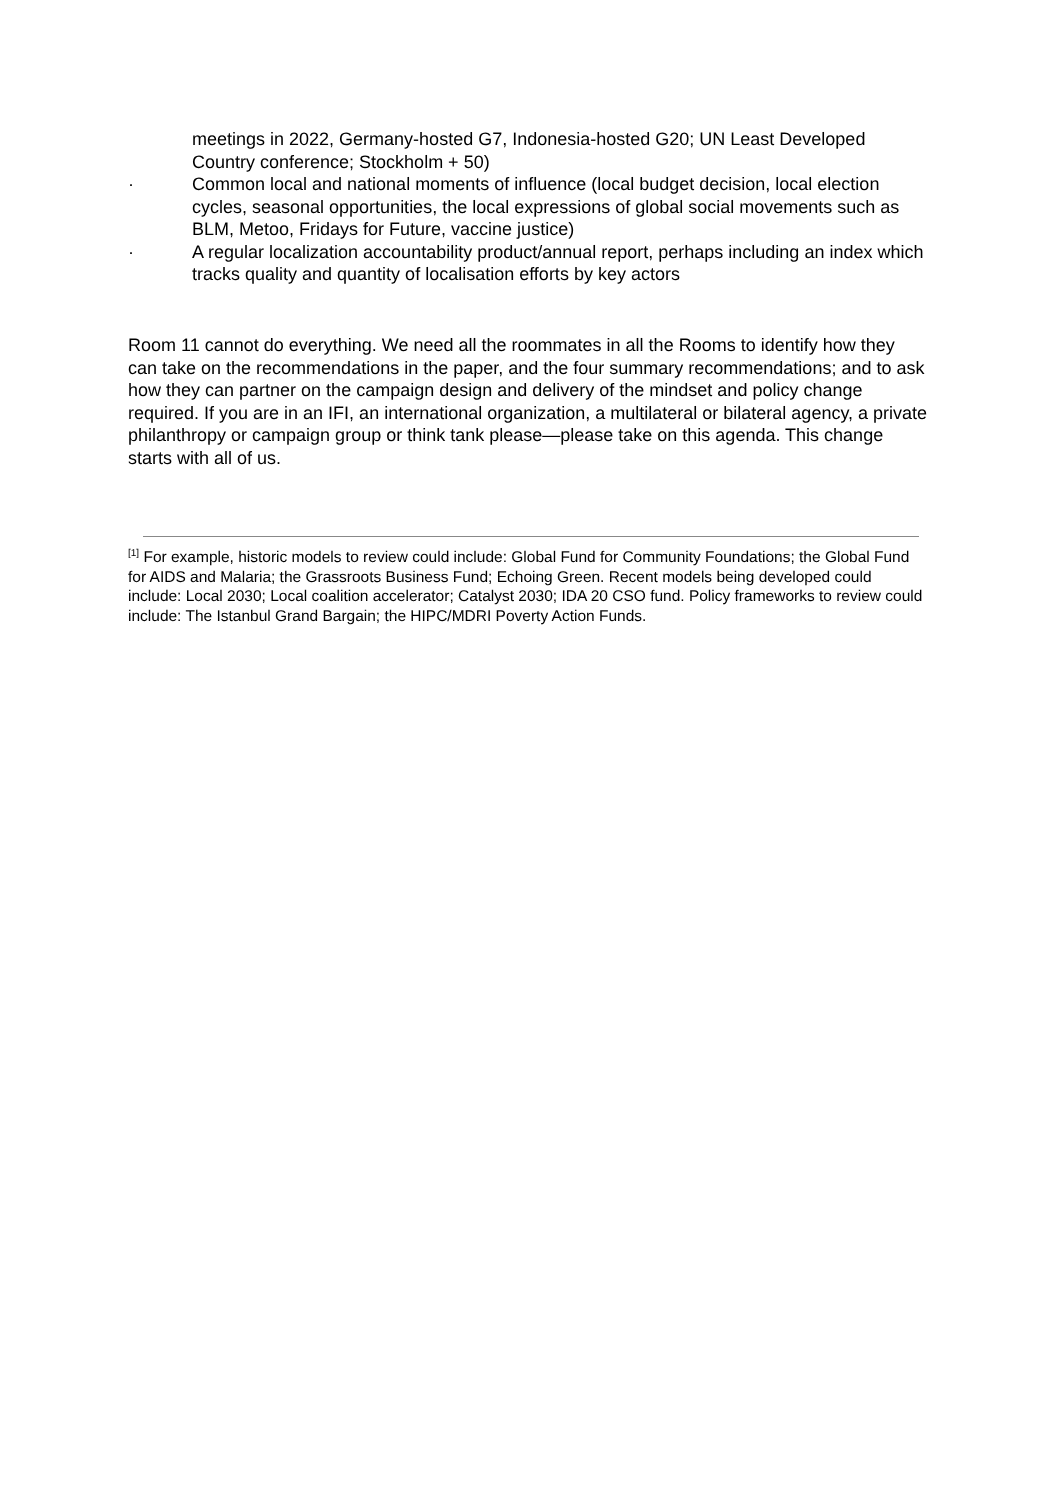meetings in 2022, Germany-hosted G7, Indonesia-hosted G20; UN Least Developed Country conference; Stockholm + 50)
· Common local and national moments of influence (local budget decision, local election cycles, seasonal opportunities, the local expressions of global social movements such as BLM, Metoo, Fridays for Future, vaccine justice)
· A regular localization accountability product/annual report, perhaps including an index which tracks quality and quantity of localisation efforts by key actors
Room 11 cannot do everything. We need all the roommates in all the Rooms to identify how they can take on the recommendations in the paper, and the four summary recommendations; and to ask how they can partner on the campaign design and delivery of the mindset and policy change required. If you are in an IFI, an international organization, a multilateral or bilateral agency, a private philanthropy or campaign group or think tank please—please take on this agenda. This change starts with all of us.
<sup>[1]</sup> For example, historic models to review could include: Global Fund for Community Foundations; the Global Fund for AIDS and Malaria; the Grassroots Business Fund; Echoing Green. Recent models being developed could include: Local 2030; Local coalition accelerator; Catalyst 2030; IDA 20 CSO fund. Policy frameworks to review could include: The Istanbul Grand Bargain; the HIPC/MDRI Poverty Action Funds.